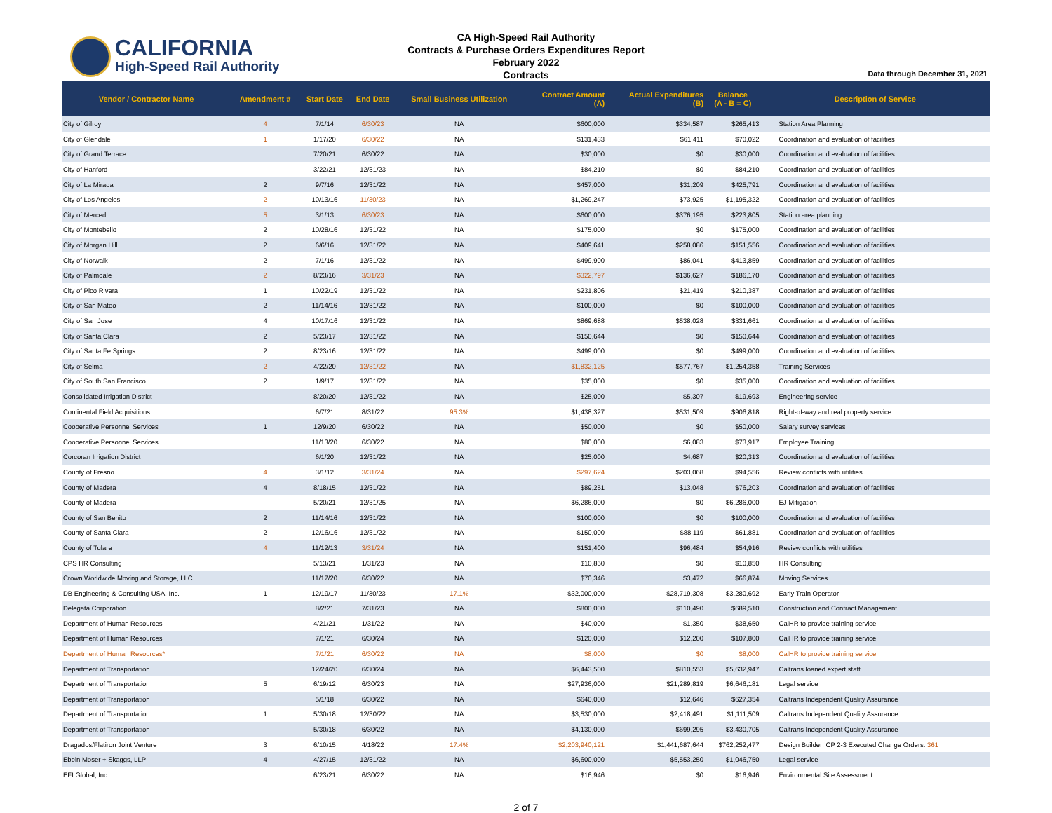CALIFORNIA
High-Speed Rail Authority
CA High-Speed Rail Authority
Contracts & Purchase Orders Expenditures Report
February 2022
Contracts
Data through December 31, 2021
| Vendor / Contractor Name | Amendment # | Start Date | End Date | Small Business Utilization | Contract Amount (A) | Actual Expenditures (B) | Balance (A - B = C) | Description of Service |
| --- | --- | --- | --- | --- | --- | --- | --- | --- |
| City of Gilroy | 4 | 7/1/14 | 6/30/23 | NA | $600,000 | $334,587 | $265,413 | Station Area Planning |
| City of Glendale | 1 | 1/17/20 | 6/30/22 | NA | $131,433 | $61,411 | $70,022 | Coordination and evaluation of facilities |
| City of Grand Terrace | | 7/20/21 | 6/30/22 | NA | $30,000 | $0 | $30,000 | Coordination and evaluation of facilities |
| City of Hanford | | 3/22/21 | 12/31/23 | NA | $84,210 | $0 | $84,210 | Coordination and evaluation of facilities |
| City of La Mirada | 2 | 9/7/16 | 12/31/22 | NA | $457,000 | $31,209 | $425,791 | Coordination and evaluation of facilities |
| City of Los Angeles | 2 | 10/13/16 | 11/30/23 | NA | $1,269,247 | $73,925 | $1,195,322 | Coordination and evaluation of facilities |
| City of Merced | 5 | 3/1/13 | 6/30/23 | NA | $600,000 | $376,195 | $223,805 | Station area planning |
| City of Montebello | 2 | 10/28/16 | 12/31/22 | NA | $175,000 | $0 | $175,000 | Coordination and evaluation of facilities |
| City of Morgan Hill | 2 | 6/6/16 | 12/31/22 | NA | $409,641 | $258,086 | $151,556 | Coordination and evaluation of facilities |
| City of Norwalk | 2 | 7/1/16 | 12/31/22 | NA | $499,900 | $86,041 | $413,859 | Coordination and evaluation of facilities |
| City of Palmdale | 2 | 8/23/16 | 3/31/23 | NA | $322,797 | $136,627 | $186,170 | Coordination and evaluation of facilities |
| City of Pico Rivera | 1 | 10/22/19 | 12/31/22 | NA | $231,806 | $21,419 | $210,387 | Coordination and evaluation of facilities |
| City of San Mateo | 2 | 11/14/16 | 12/31/22 | NA | $100,000 | $0 | $100,000 | Coordination and evaluation of facilities |
| City of San Jose | 4 | 10/17/16 | 12/31/22 | NA | $869,688 | $538,028 | $331,661 | Coordination and evaluation of facilities |
| City of Santa Clara | 2 | 5/23/17 | 12/31/22 | NA | $150,644 | $0 | $150,644 | Coordination and evaluation of facilities |
| City of Santa Fe Springs | 2 | 8/23/16 | 12/31/22 | NA | $499,000 | $0 | $499,000 | Coordination and evaluation of facilities |
| City of Selma | 2 | 4/22/20 | 12/31/22 | NA | $1,832,125 | $577,767 | $1,254,358 | Training Services |
| City of South San Francisco | 2 | 1/9/17 | 12/31/22 | NA | $35,000 | $0 | $35,000 | Coordination and evaluation of facilities |
| Consolidated Irrigation District | | 8/20/20 | 12/31/22 | NA | $25,000 | $5,307 | $19,693 | Engineering service |
| Continental Field Acquisitions | | 6/7/21 | 8/31/22 | 95.3% | $1,438,327 | $531,509 | $906,818 | Right-of-way and real property service |
| Cooperative Personnel Services | 1 | 12/9/20 | 6/30/22 | NA | $50,000 | $0 | $50,000 | Salary survey services |
| Cooperative Personnel Services | | 11/13/20 | 6/30/22 | NA | $80,000 | $6,083 | $73,917 | Employee Training |
| Corcoran Irrigation District | | 6/1/20 | 12/31/22 | NA | $25,000 | $4,687 | $20,313 | Coordination and evaluation of facilities |
| County of Fresno | 4 | 3/1/12 | 3/31/24 | NA | $297,624 | $203,068 | $94,556 | Review conflicts with utilities |
| County of Madera | 4 | 8/18/15 | 12/31/22 | NA | $89,251 | $13,048 | $76,203 | Coordination and evaluation of facilities |
| County of Madera | | 5/20/21 | 12/31/25 | NA | $6,286,000 | $0 | $6,286,000 | EJ Mitigation |
| County of San Benito | 2 | 11/14/16 | 12/31/22 | NA | $100,000 | $0 | $100,000 | Coordination and evaluation of facilities |
| County of Santa Clara | 2 | 12/16/16 | 12/31/22 | NA | $150,000 | $88,119 | $61,881 | Coordination and evaluation of facilities |
| County of Tulare | 4 | 11/12/13 | 3/31/24 | NA | $151,400 | $96,484 | $54,916 | Review conflicts with utilities |
| CPS HR Consulting | | 5/13/21 | 1/31/23 | NA | $10,850 | $0 | $10,850 | HR Consulting |
| Crown Worldwide Moving and Storage, LLC | | 11/17/20 | 6/30/22 | NA | $70,346 | $3,472 | $66,874 | Moving Services |
| DB Engineering & Consulting USA, Inc. | 1 | 12/19/17 | 11/30/23 | 17.1% | $32,000,000 | $28,719,308 | $3,280,692 | Early Train Operator |
| Delegata Corporation | | 8/2/21 | 7/31/23 | NA | $800,000 | $110,490 | $689,510 | Construction and Contract Management |
| Department of Human Resources | | 4/21/21 | 1/31/22 | NA | $40,000 | $1,350 | $38,650 | CalHR to provide training service |
| Department of Human Resources | | 7/1/21 | 6/30/24 | NA | $120,000 | $12,200 | $107,800 | CalHR to provide training service |
| Department of Human Resources* | | 7/1/21 | 6/30/22 | NA | $8,000 | $0 | $8,000 | CalHR to provide training service |
| Department of Transportation | | 12/24/20 | 6/30/24 | NA | $6,443,500 | $810,553 | $5,632,947 | Caltrans loaned expert staff |
| Department of Transportation | 5 | 6/19/12 | 6/30/23 | NA | $27,936,000 | $21,289,819 | $6,646,181 | Legal service |
| Department of Transportation | | 5/1/18 | 6/30/22 | NA | $640,000 | $12,646 | $627,354 | Caltrans Independent Quality Assurance |
| Department of Transportation | 1 | 5/30/18 | 12/30/22 | NA | $3,530,000 | $2,418,491 | $1,111,509 | Caltrans Independent Quality Assurance |
| Department of Transportation | | 5/30/18 | 6/30/22 | NA | $4,130,000 | $699,295 | $3,430,705 | Caltrans Independent Quality Assurance |
| Dragados/Flatiron Joint Venture | 3 | 6/10/15 | 4/18/22 | 17.4% | $2,203,940,121 | $1,441,687,644 | $762,252,477 | Design Builder: CP 2-3 Executed Change Orders: 361 |
| Ebbin Moser + Skaggs, LLP | 4 | 4/27/15 | 12/31/22 | NA | $6,600,000 | $5,553,250 | $1,046,750 | Legal service |
| EFI Global, Inc | | 6/23/21 | 6/30/22 | NA | $16,946 | $0 | $16,946 | Environmental Site Assessment |
2 of 7